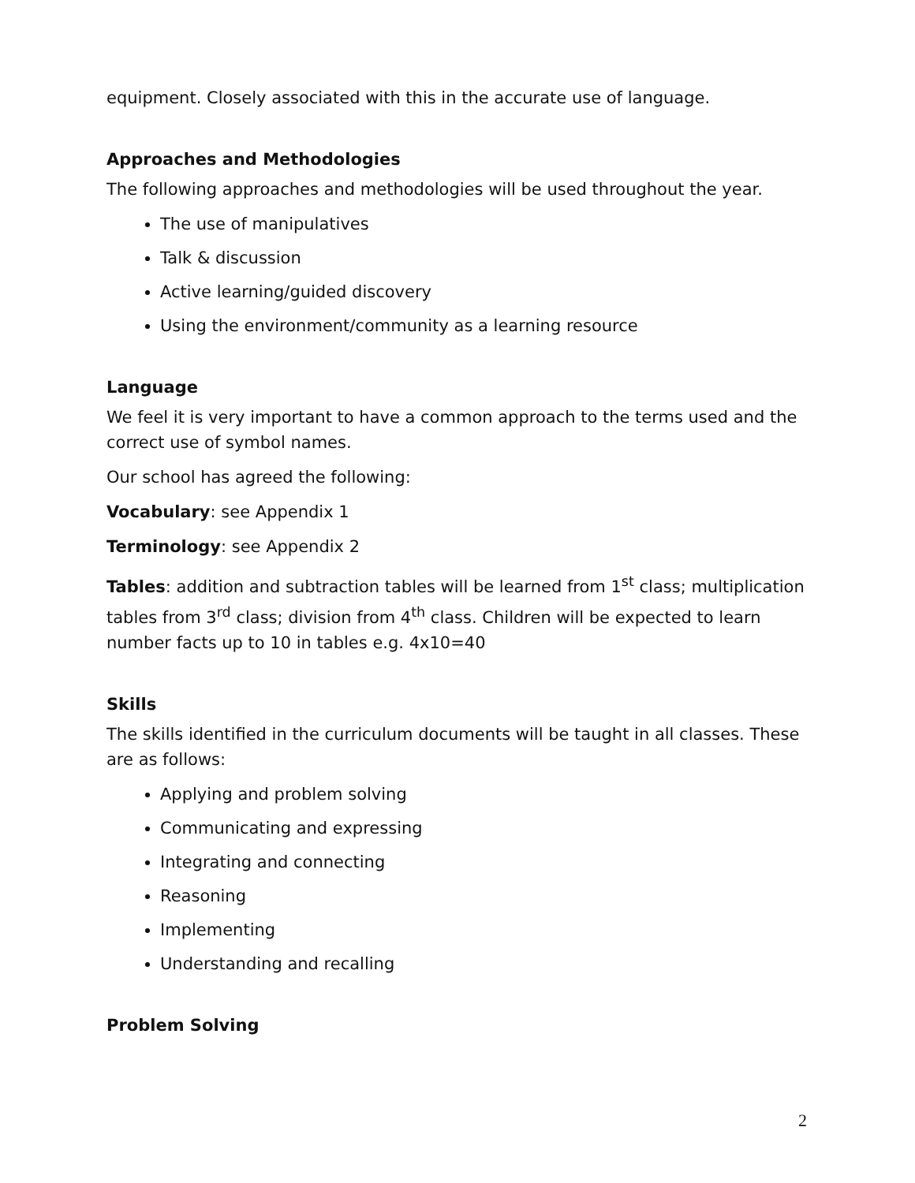equipment. Closely associated with this in the accurate use of language.
Approaches and Methodologies
The following approaches and methodologies will be used throughout the year.
The use of manipulatives
Talk & discussion
Active learning/guided discovery
Using the environment/community as a learning resource
Language
We feel it is very important to have a common approach to the terms used and the correct use of symbol names.
Our school has agreed the following:
Vocabulary: see Appendix 1
Terminology: see Appendix 2
Tables: addition and subtraction tables will be learned from 1<sup>st</sup> class; multiplication tables from 3<sup>rd</sup> class; division from 4<sup>th</sup> class. Children will be expected to learn number facts up to 10 in tables e.g. 4x10=40
Skills
The skills identified in the curriculum documents will be taught in all classes. These are as follows:
Applying and problem solving
Communicating and expressing
Integrating and connecting
Reasoning
Implementing
Understanding and recalling
Problem Solving
2